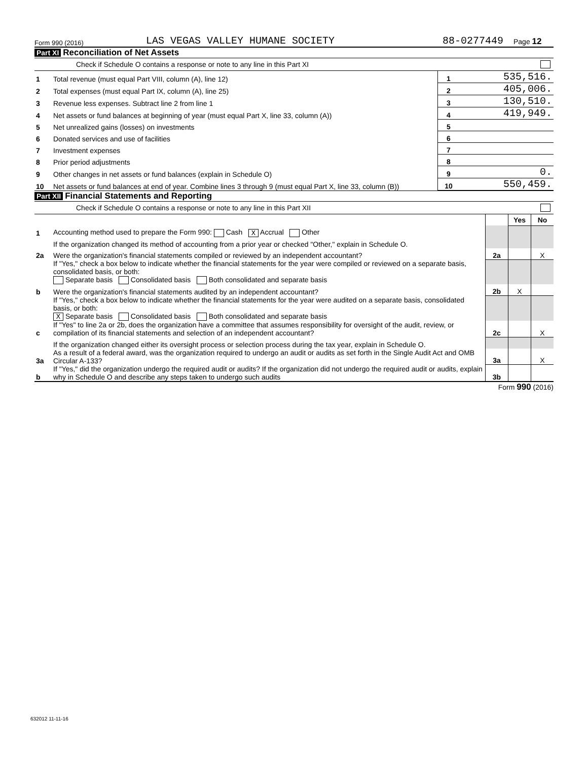Form 990 (2016) LAS VEGAS VALLEY HUMANE SOCIETY 88-0277449 Page 12
Part XI Reconciliation of Net Assets
Check if Schedule O contains a response or note to any line in this Part XI
| 1 | Total revenue (must equal Part VIII, column (A), line 12) | 1 | 535,516. |
| 2 | Total expenses (must equal Part IX, column (A), line 25) | 2 | 405,006. |
| 3 | Revenue less expenses. Subtract line 2 from line 1 | 3 | 130,510. |
| 4 | Net assets or fund balances at beginning of year (must equal Part X, line 33, column (A)) | 4 | 419,949. |
| 5 | Net unrealized gains (losses) on investments | 5 | |
| 6 | Donated services and use of facilities | 6 | |
| 7 | Investment expenses | 7 | |
| 8 | Prior period adjustments | 8 | |
| 9 | Other changes in net assets or fund balances (explain in Schedule O) | 9 | 0. |
| 10 | Net assets or fund balances at end of year. Combine lines 3 through 9 (must equal Part X, line 33, column (B)) | 10 | 550,459. |
Part XII Financial Statements and Reporting
Check if Schedule O contains a response or note to any line in this Part XII
| | | | Yes | No |
| 1 | Accounting method used to prepare the Form 990: Cash X Accrual Other | | | |
| | If the organization changed its method of accounting from a prior year or checked "Other," explain in Schedule O. | | | |
| 2a | Were the organization's financial statements compiled or reviewed by an independent accountant? | 2a | | X |
| | If "Yes," check a box below to indicate whether the financial statements for the year were compiled or reviewed on a separate basis, consolidated basis, or both: Separate basis Consolidated basis Both consolidated and separate basis | | | |
| b | Were the organization's financial statements audited by an independent accountant? | 2b | X | |
| | If "Yes," check a box below to indicate whether the financial statements for the year were audited on a separate basis, consolidated basis, or both: X Separate basis Consolidated basis Both consolidated and separate basis | | | |
| c | If "Yes" to line 2a or 2b, does the organization have a committee that assumes responsibility for oversight of the audit, review, or compilation of its financial statements and selection of an independent accountant? | 2c | | X |
| | If the organization changed either its oversight process or selection process during the tax year, explain in Schedule O. | | | |
| 3a | As a result of a federal award, was the organization required to undergo an audit or audits as set forth in the Single Audit Act and OMB Circular A-133? | 3a | | X |
| b | If "Yes," did the organization undergo the required audit or audits? If the organization did not undergo the required audit or audits, explain why in Schedule O and describe any steps taken to undergo such audits | 3b | | |
Form 990 (2016)
632012 11-11-16